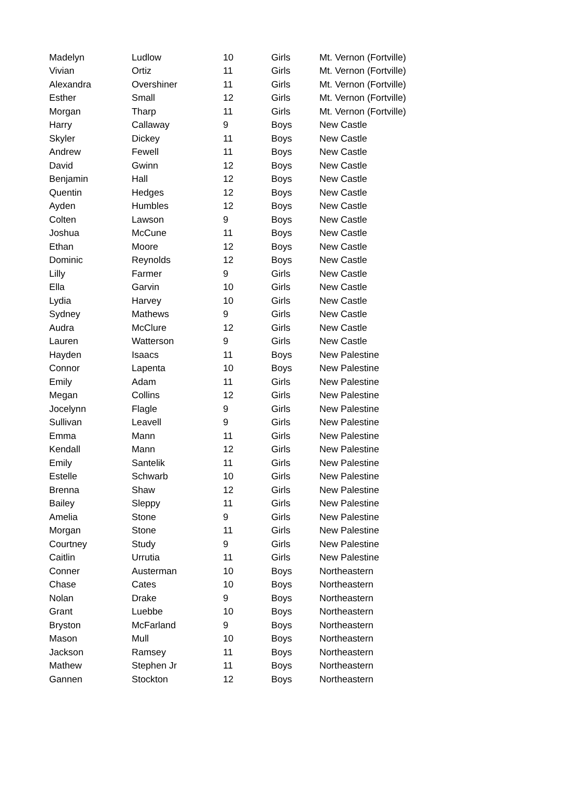| Madelyn | Ludlow | 10 | Girls | Mt. Vernon (Fortville) |
| Vivian | Ortiz | 11 | Girls | Mt. Vernon (Fortville) |
| Alexandra | Overshiner | 11 | Girls | Mt. Vernon (Fortville) |
| Esther | Small | 12 | Girls | Mt. Vernon (Fortville) |
| Morgan | Tharp | 11 | Girls | Mt. Vernon (Fortville) |
| Harry | Callaway | 9 | Boys | New Castle |
| Skyler | Dickey | 11 | Boys | New Castle |
| Andrew | Fewell | 11 | Boys | New Castle |
| David | Gwinn | 12 | Boys | New Castle |
| Benjamin | Hall | 12 | Boys | New Castle |
| Quentin | Hedges | 12 | Boys | New Castle |
| Ayden | Humbles | 12 | Boys | New Castle |
| Colten | Lawson | 9 | Boys | New Castle |
| Joshua | McCune | 11 | Boys | New Castle |
| Ethan | Moore | 12 | Boys | New Castle |
| Dominic | Reynolds | 12 | Boys | New Castle |
| Lilly | Farmer | 9 | Girls | New Castle |
| Ella | Garvin | 10 | Girls | New Castle |
| Lydia | Harvey | 10 | Girls | New Castle |
| Sydney | Mathews | 9 | Girls | New Castle |
| Audra | McClure | 12 | Girls | New Castle |
| Lauren | Watterson | 9 | Girls | New Castle |
| Hayden | Isaacs | 11 | Boys | New Palestine |
| Connor | Lapenta | 10 | Boys | New Palestine |
| Emily | Adam | 11 | Girls | New Palestine |
| Megan | Collins | 12 | Girls | New Palestine |
| Jocelynn | Flagle | 9 | Girls | New Palestine |
| Sullivan | Leavell | 9 | Girls | New Palestine |
| Emma | Mann | 11 | Girls | New Palestine |
| Kendall | Mann | 12 | Girls | New Palestine |
| Emily | Santelik | 11 | Girls | New Palestine |
| Estelle | Schwarb | 10 | Girls | New Palestine |
| Brenna | Shaw | 12 | Girls | New Palestine |
| Bailey | Sleppy | 11 | Girls | New Palestine |
| Amelia | Stone | 9 | Girls | New Palestine |
| Morgan | Stone | 11 | Girls | New Palestine |
| Courtney | Study | 9 | Girls | New Palestine |
| Caitlin | Urrutia | 11 | Girls | New Palestine |
| Conner | Austerman | 10 | Boys | Northeastern |
| Chase | Cates | 10 | Boys | Northeastern |
| Nolan | Drake | 9 | Boys | Northeastern |
| Grant | Luebbe | 10 | Boys | Northeastern |
| Bryston | McFarland | 9 | Boys | Northeastern |
| Mason | Mull | 10 | Boys | Northeastern |
| Jackson | Ramsey | 11 | Boys | Northeastern |
| Mathew | Stephen Jr | 11 | Boys | Northeastern |
| Gannen | Stockton | 12 | Boys | Northeastern |